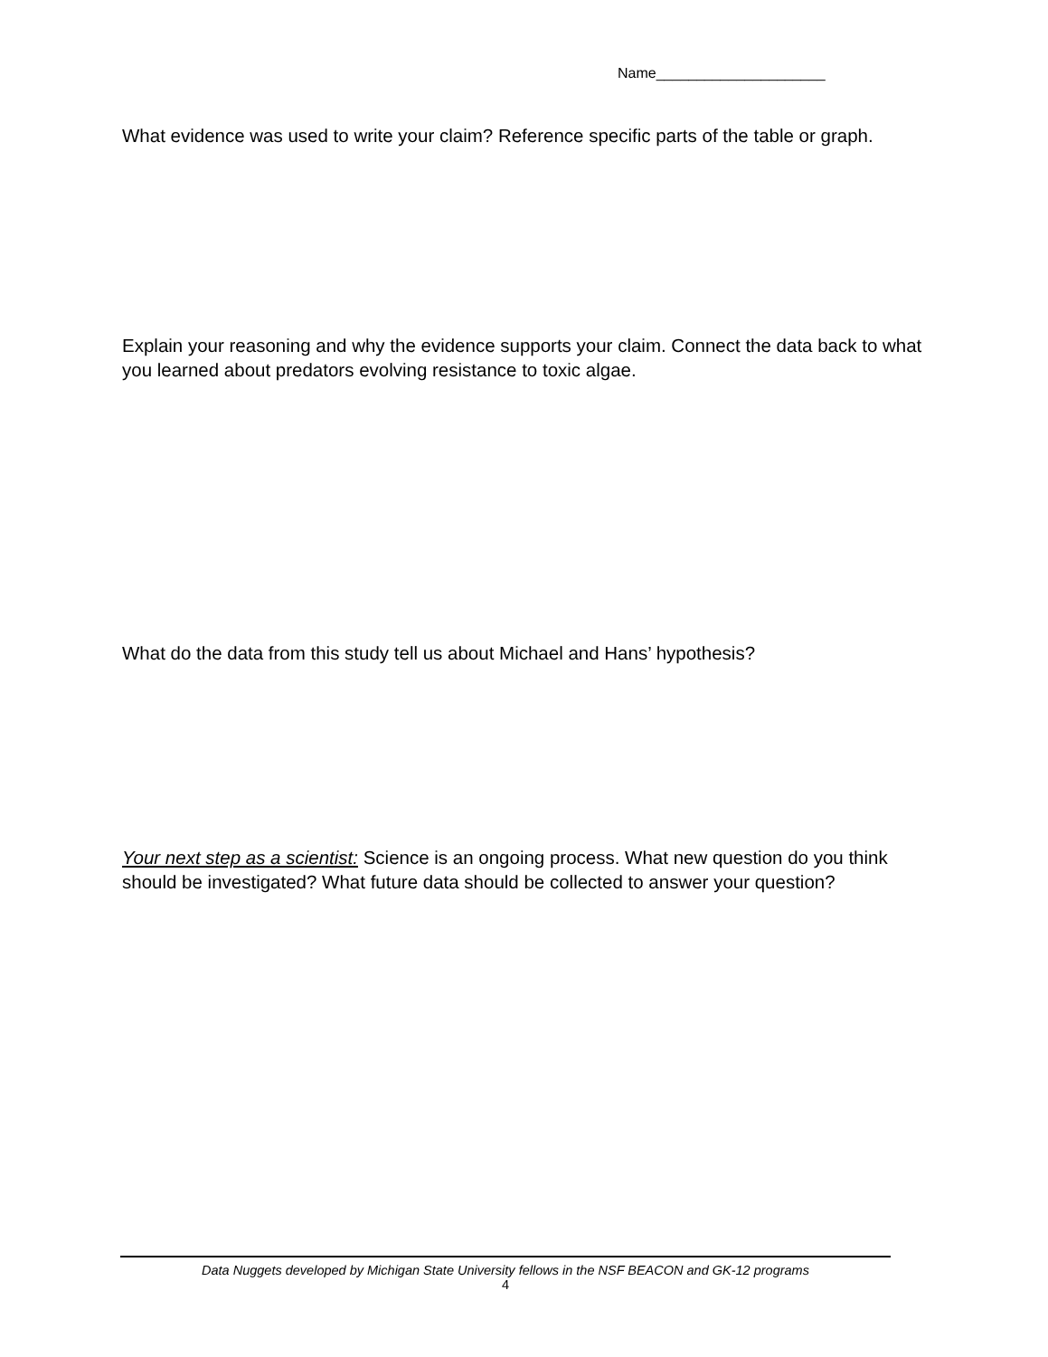Name_____________________
What evidence was used to write your claim? Reference specific parts of the table or graph.
Explain your reasoning and why the evidence supports your claim. Connect the data back to what you learned about predators evolving resistance to toxic algae.
What do the data from this study tell us about Michael and Hans’ hypothesis?
Your next step as a scientist: Science is an ongoing process. What new question do you think should be investigated? What future data should be collected to answer your question?
Data Nuggets developed by Michigan State University fellows in the NSF BEACON and GK-12 programs
4